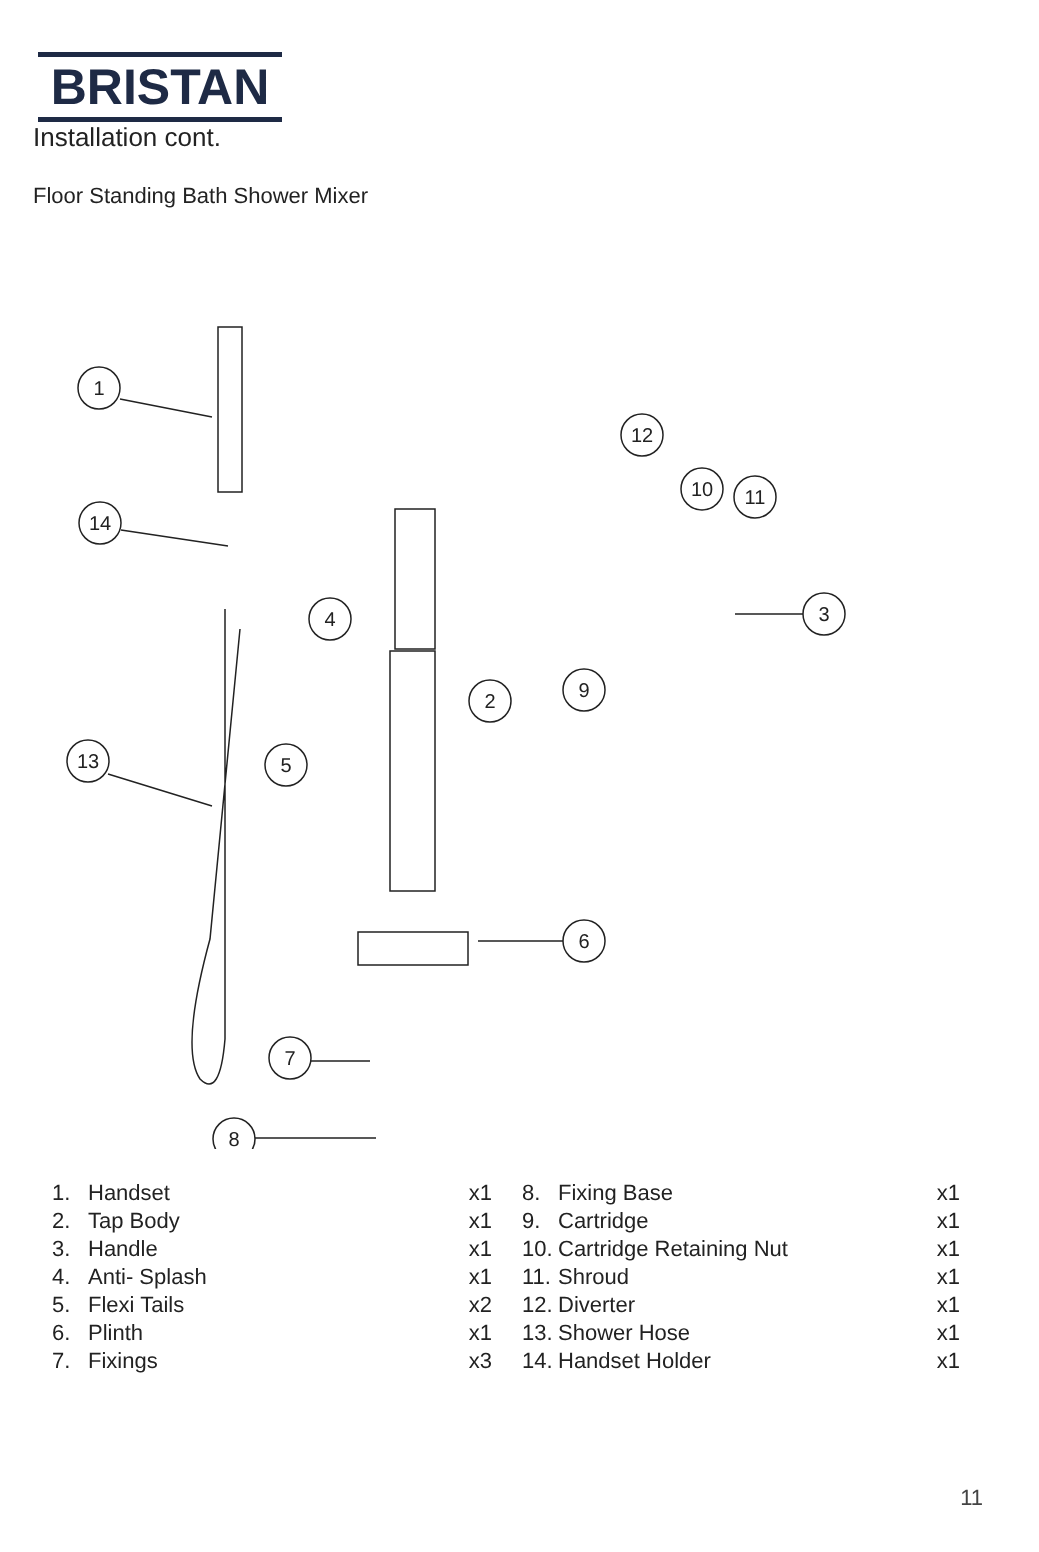BRISTAN
Installation cont.
Floor Standing Bath Shower Mixer
1
14
13
4
5
2
9
3
12
10
11
6
7
8
| 1. | Handset | x1 |
| 2. | Tap Body | x1 |
| 3. | Handle | x1 |
| 4. | Anti- Splash | x1 |
| 5. | Flexi Tails | x2 |
| 6. | Plinth | x1 |
| 7. | Fixings | x3 |
| 8. | Fixing Base | x1 |
| 9. | Cartridge | x1 |
| 10. | Cartridge Retaining Nut | x1 |
| 11. | Shroud | x1 |
| 12. | Diverter | x1 |
| 13. | Shower Hose | x1 |
| 14. | Handset Holder | x1 |
11